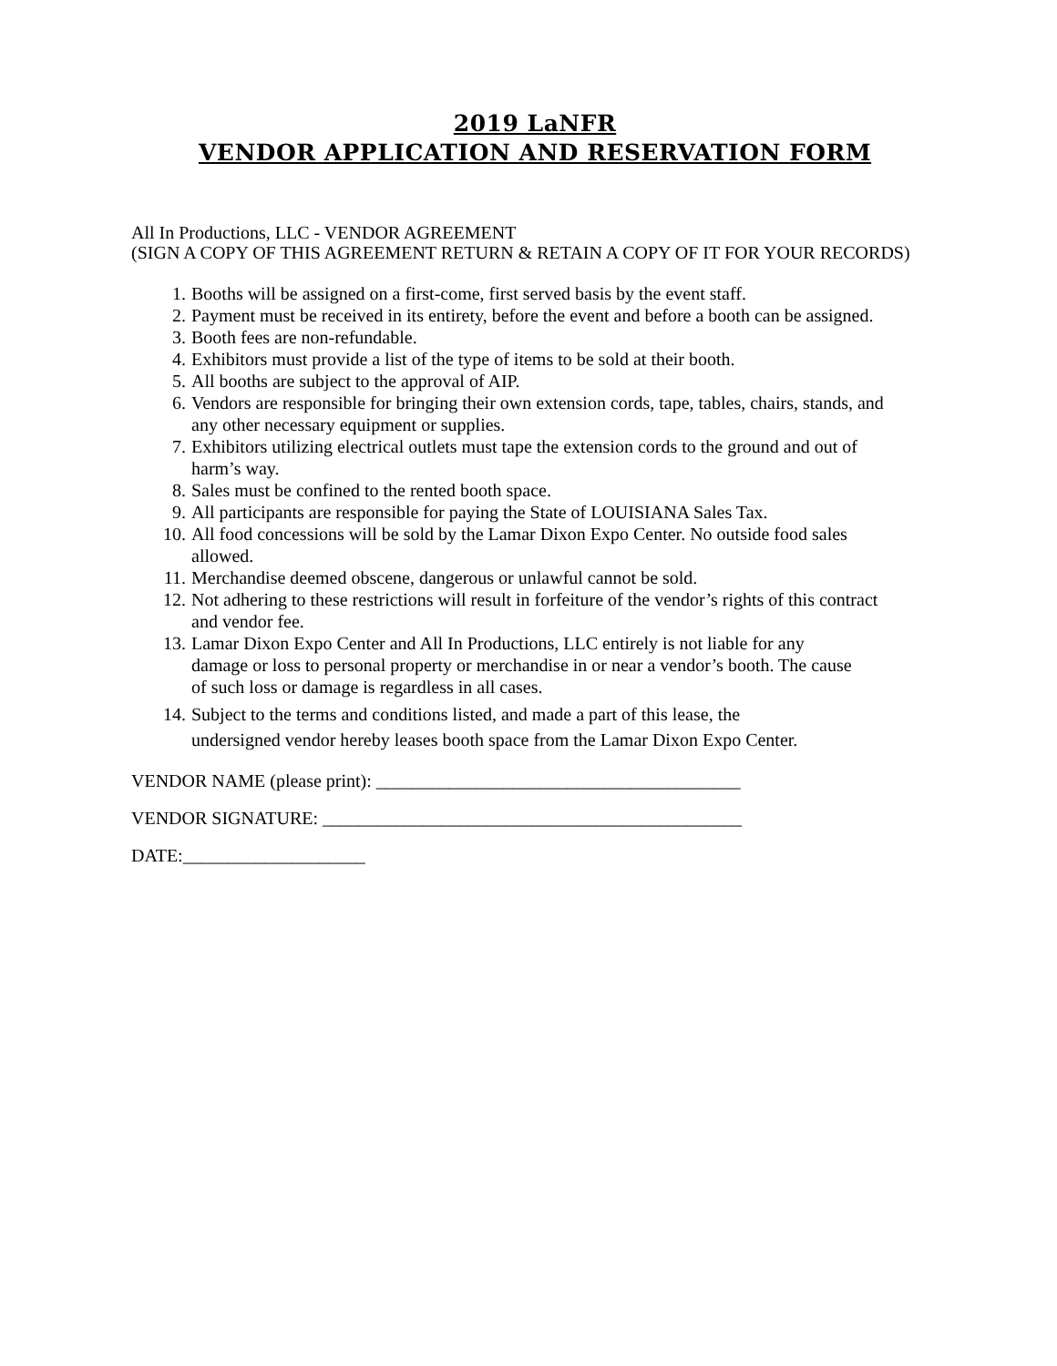2019 LaNFR
VENDOR APPLICATION AND RESERVATION FORM
All In Productions, LLC - VENDOR AGREEMENT
(SIGN A COPY OF THIS AGREEMENT RETURN & RETAIN A COPY OF IT FOR YOUR RECORDS)
1. Booths will be assigned on a first-come, first served basis by the event staff.
2. Payment must be received in its entirety, before the event and before a booth can be assigned.
3. Booth fees are non-refundable.
4. Exhibitors must provide a list of the type of items to be sold at their booth.
5. All booths are subject to the approval of AIP.
6. Vendors are responsible for bringing their own extension cords, tape, tables, chairs, stands, and any other necessary equipment or supplies.
7. Exhibitors utilizing electrical outlets must tape the extension cords to the ground and out of harm’s way.
8. Sales must be confined to the rented booth space.
9. All participants are responsible for paying the State of LOUISIANA Sales Tax.
10. All food concessions will be sold by the Lamar Dixon Expo Center. No outside food sales allowed.
11. Merchandise deemed obscene, dangerous or unlawful cannot be sold.
12. Not adhering to these restrictions will result in forfeiture of the vendor’s rights of this contract and vendor fee.
13. Lamar Dixon Expo Center and All In Productions, LLC entirely is not liable for any damage or loss to personal property or merchandise in or near a vendor’s booth. The cause of such loss or damage is regardless in all cases.
14. Subject to the terms and conditions listed, and made a part of this lease, the undersigned vendor hereby leases booth space from the Lamar Dixon Expo Center.
VENDOR NAME (please print): ________________________________________
VENDOR SIGNATURE: ______________________________________________
DATE:____________________